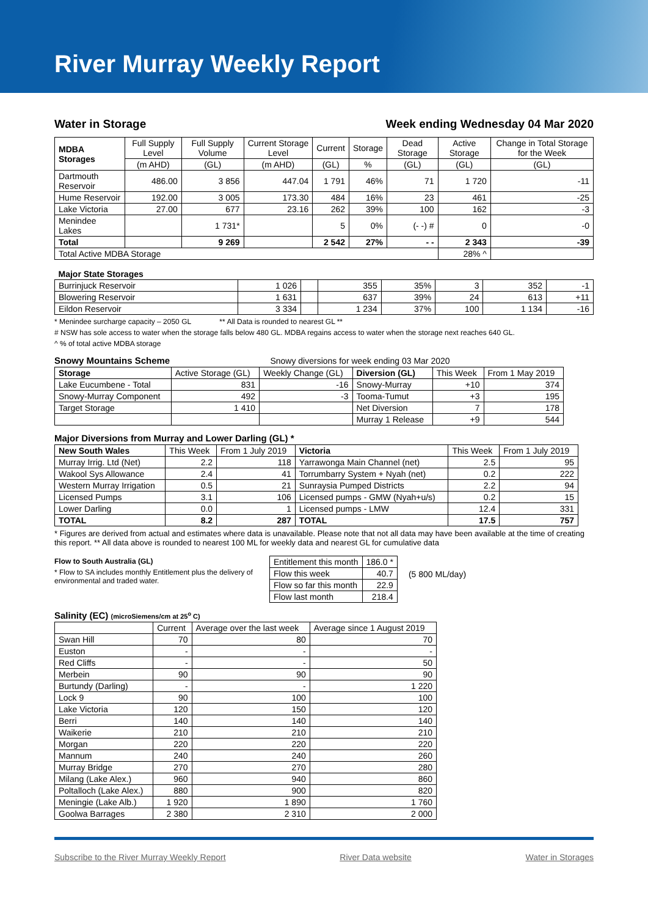River Murray Weekly Report
Water in Storage Week ending Wednesday 04 Mar 2020
| MDBA Storages | Full Supply Level | Full Supply Volume | Current Storage Level | Current | Storage | Dead Storage | Active Storage | Change in Total Storage for the Week |
| | (m AHD) | (GL) | (m AHD) | (GL) | % | (GL) | (GL) | (GL) |
| Dartmouth Reservoir | 486.00 | 3 856 | 447.04 | 1 791 | 46% | 71 | 1 720 | -11 |
| Hume Reservoir | 192.00 | 3 005 | 173.30 | 484 | 16% | 23 | 461 | -25 |
| Lake Victoria | 27.00 | 677 | 23.16 | 262 | 39% | 100 | 162 | -3 |
| Menindee Lakes | | 1 731* | | 5 | 0% | (- -) # | 0 | -0 |
| Total | | 9 269 | | 2 542 | 27% | - - | 2 343 | -39 |
| Total Active MDBA Storage | | | | | | | 28% ^ | |
| Major State Storages | | | | | | | |
| --- | --- | --- | --- | --- | --- | --- | --- |
| Burrinjuck Reservoir | 1 026 | | 355 | 35% | 3 | 352 | -1 |
| Blowering Reservoir | 1 631 | | 637 | 39% | 24 | 613 | +11 |
| Eildon Reservoir | 3 334 | | 1 234 | 37% | 100 | 1 134 | -16 |
* Menindee surcharge capacity – 2050 GL ** All Data is rounded to nearest GL **
# NSW has sole access to water when the storage falls below 480 GL. MDBA regains access to water when the storage next reaches 640 GL.
^ % of total active MDBA storage
Snowy Mountains Scheme Snowy diversions for week ending 03 Mar 2020
| Storage | Active Storage (GL) | Weekly Change (GL) | Diversion (GL) | This Week | From 1 May 2019 |
| Lake Eucumbene - Total | 831 | -16 | Snowy-Murray | +10 | 374 |
| Snowy-Murray Component | 492 | -3 | Tooma-Tumut | +3 | 195 |
| Target Storage | 1 410 | | Net Diversion | 7 | 178 |
| | | | Murray 1 Release | +9 | 544 |
Major Diversions from Murray and Lower Darling (GL) *
| New South Wales | This Week | From 1 July 2019 | Victoria | This Week | From 1 July 2019 |
| Murray Irrig. Ltd (Net) | 2.2 | 118 | Yarrawonga Main Channel (net) | 2.5 | 95 |
| Wakool Sys Allowance | 2.4 | 41 | Torrumbarry System + Nyah (net) | 0.2 | 222 |
| Western Murray Irrigation | 0.5 | 21 | Sunraysia Pumped Districts | 2.2 | 94 |
| Licensed Pumps | 3.1 | 106 | Licensed pumps - GMW (Nyah+u/s) | 0.2 | 15 |
| Lower Darling | 0.0 | 1 | Licensed pumps - LMW | 12.4 | 331 |
| TOTAL | 8.2 | 287 | TOTAL | 17.5 | 757 |
* Figures are derived from actual and estimates where data is unavailable. Please note that not all data may have been available at the time of creating this report. ** All data above is rounded to nearest 100 ML for weekly data and nearest GL for cumulative data
Flow to South Australia (GL)
* Flow to SA includes monthly Entitlement plus the delivery of environmental and traded water.
| Entitlement this month | 186.0 * |
| Flow this week | 40.7 |
| Flow so far this month | 22.9 |
| Flow last month | 218.4 |
(5 800 ML/day)
Salinity (EC) (microSiemens/cm at 25<sup>o</sup> C)
| | Current | Average over the last week | Average since 1 August 2019 |
| Swan Hill | 70 | 80 | 70 |
| Euston | - | - | - |
| Red Cliffs | - | - | 50 |
| Merbein | 90 | 90 | 90 |
| Burtundy (Darling) | - | - | 1 220 |
| Lock 9 | 90 | 100 | 100 |
| Lake Victoria | 120 | 150 | 120 |
| Berri | 140 | 140 | 140 |
| Waikerie | 210 | 210 | 210 |
| Morgan | 220 | 220 | 220 |
| Mannum | 240 | 240 | 260 |
| Murray Bridge | 270 | 270 | 280 |
| Milang (Lake Alex.) | 960 | 940 | 860 |
| Poltalloch (Lake Alex.) | 880 | 900 | 820 |
| Meningie (Lake Alb.) | 1 920 | 1 890 | 1 760 |
| Goolwa Barrages | 2 380 | 2 310 | 2 000 |
Subscribe to the River Murray Weekly Report River Data website Water in Storages